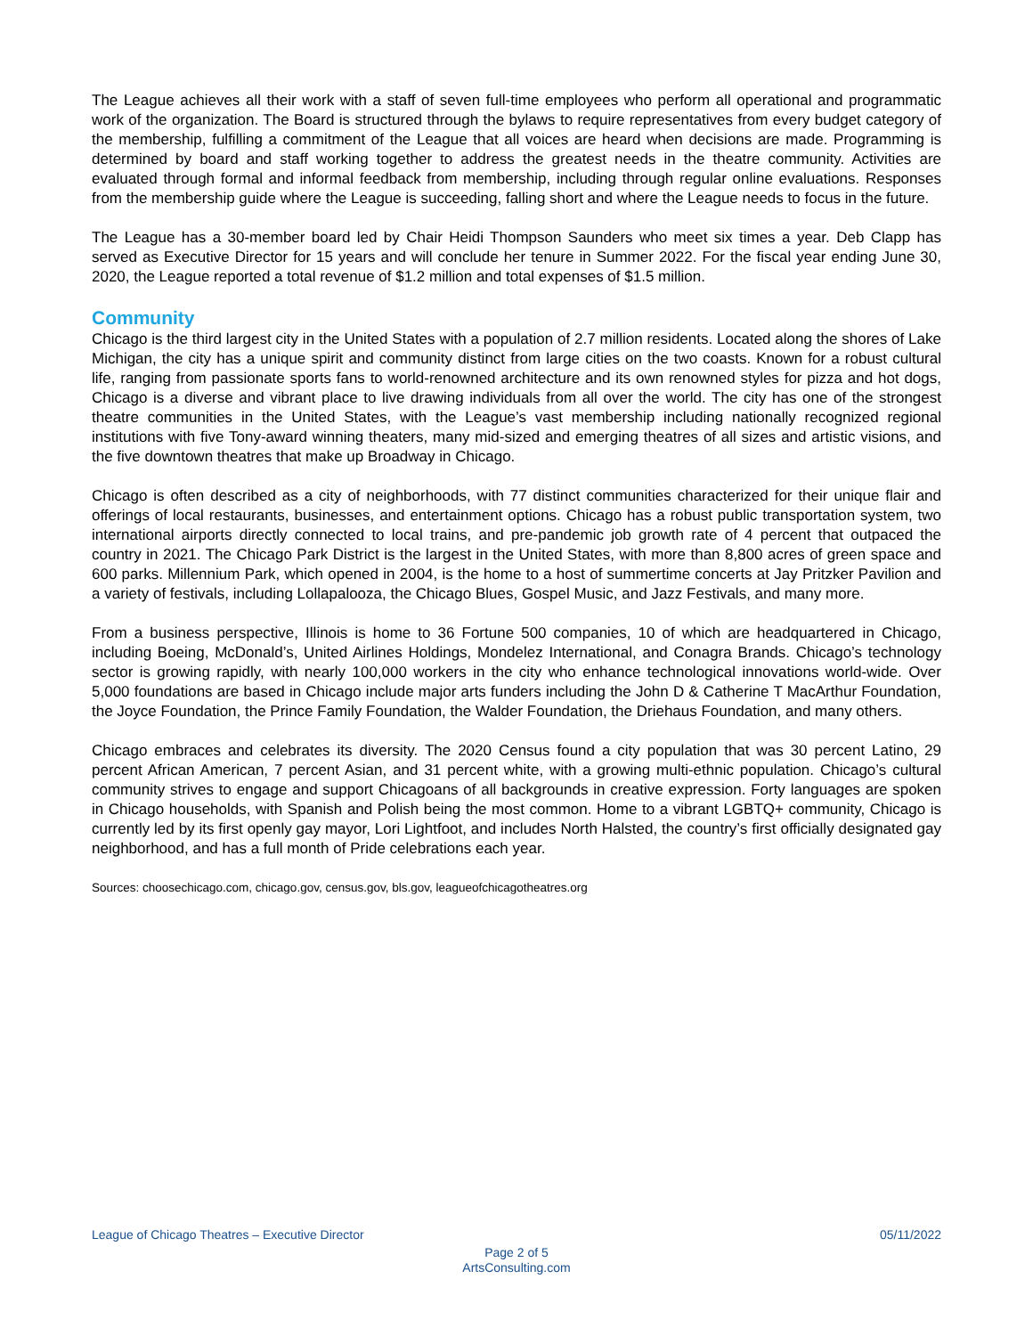The League achieves all their work with a staff of seven full-time employees who perform all operational and programmatic work of the organization. The Board is structured through the bylaws to require representatives from every budget category of the membership, fulfilling a commitment of the League that all voices are heard when decisions are made. Programming is determined by board and staff working together to address the greatest needs in the theatre community. Activities are evaluated through formal and informal feedback from membership, including through regular online evaluations. Responses from the membership guide where the League is succeeding, falling short and where the League needs to focus in the future.
The League has a 30-member board led by Chair Heidi Thompson Saunders who meet six times a year. Deb Clapp has served as Executive Director for 15 years and will conclude her tenure in Summer 2022. For the fiscal year ending June 30, 2020, the League reported a total revenue of $1.2 million and total expenses of $1.5 million.
Community
Chicago is the third largest city in the United States with a population of 2.7 million residents. Located along the shores of Lake Michigan, the city has a unique spirit and community distinct from large cities on the two coasts. Known for a robust cultural life, ranging from passionate sports fans to world-renowned architecture and its own renowned styles for pizza and hot dogs, Chicago is a diverse and vibrant place to live drawing individuals from all over the world. The city has one of the strongest theatre communities in the United States, with the League’s vast membership including nationally recognized regional institutions with five Tony-award winning theaters, many mid-sized and emerging theatres of all sizes and artistic visions, and the five downtown theatres that make up Broadway in Chicago.
Chicago is often described as a city of neighborhoods, with 77 distinct communities characterized for their unique flair and offerings of local restaurants, businesses, and entertainment options. Chicago has a robust public transportation system, two international airports directly connected to local trains, and pre-pandemic job growth rate of 4 percent that outpaced the country in 2021. The Chicago Park District is the largest in the United States, with more than 8,800 acres of green space and 600 parks. Millennium Park, which opened in 2004, is the home to a host of summertime concerts at Jay Pritzker Pavilion and a variety of festivals, including Lollapalooza, the Chicago Blues, Gospel Music, and Jazz Festivals, and many more.
From a business perspective, Illinois is home to 36 Fortune 500 companies, 10 of which are headquartered in Chicago, including Boeing, McDonald’s, United Airlines Holdings, Mondelez International, and Conagra Brands. Chicago’s technology sector is growing rapidly, with nearly 100,000 workers in the city who enhance technological innovations world-wide. Over 5,000 foundations are based in Chicago include major arts funders including the John D & Catherine T MacArthur Foundation, the Joyce Foundation, the Prince Family Foundation, the Walder Foundation, the Driehaus Foundation, and many others.
Chicago embraces and celebrates its diversity. The 2020 Census found a city population that was 30 percent Latino, 29 percent African American, 7 percent Asian, and 31 percent white, with a growing multi-ethnic population. Chicago’s cultural community strives to engage and support Chicagoans of all backgrounds in creative expression. Forty languages are spoken in Chicago households, with Spanish and Polish being the most common. Home to a vibrant LGBTQ+ community, Chicago is currently led by its first openly gay mayor, Lori Lightfoot, and includes North Halsted, the country’s first officially designated gay neighborhood, and has a full month of Pride celebrations each year.
Sources: choosechicago.com, chicago.gov, census.gov, bls.gov, leagueofchicagotheatres.org
League of Chicago Theatres – Executive Director 05/11/2022
Page 2 of 5
ArtsConsulting.com